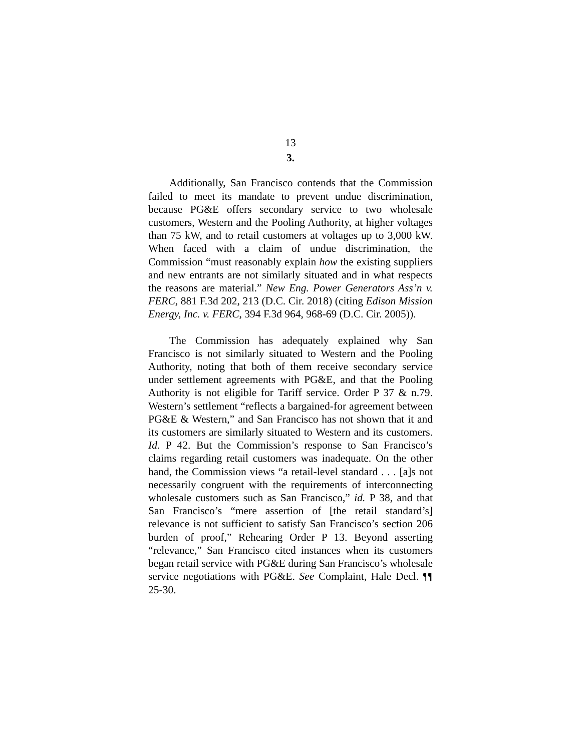13
3.
Additionally, San Francisco contends that the Commission failed to meet its mandate to prevent undue discrimination, because PG&E offers secondary service to two wholesale customers, Western and the Pooling Authority, at higher voltages than 75 kW, and to retail customers at voltages up to 3,000 kW. When faced with a claim of undue discrimination, the Commission “must reasonably explain how the existing suppliers and new entrants are not similarly situated and in what respects the reasons are material.” New Eng. Power Generators Ass’n v. FERC, 881 F.3d 202, 213 (D.C. Cir. 2018) (citing Edison Mission Energy, Inc. v. FERC, 394 F.3d 964, 968-69 (D.C. Cir. 2005)).
The Commission has adequately explained why San Francisco is not similarly situated to Western and the Pooling Authority, noting that both of them receive secondary service under settlement agreements with PG&E, and that the Pooling Authority is not eligible for Tariff service. Order P 37 & n.79. Western’s settlement “reflects a bargained-for agreement between PG&E & Western,” and San Francisco has not shown that it and its customers are similarly situated to Western and its customers. Id. P 42. But the Commission’s response to San Francisco’s claims regarding retail customers was inadequate. On the other hand, the Commission views “a retail-level standard . . . [a]s not necessarily congruent with the requirements of interconnecting wholesale customers such as San Francisco,” id. P 38, and that San Francisco’s “mere assertion of [the retail standard’s] relevance is not sufficient to satisfy San Francisco’s section 206 burden of proof,” Rehearing Order P 13. Beyond asserting “relevance,” San Francisco cited instances when its customers began retail service with PG&E during San Francisco’s wholesale service negotiations with PG&E. See Complaint, Hale Decl. ¶¶ 25-30.